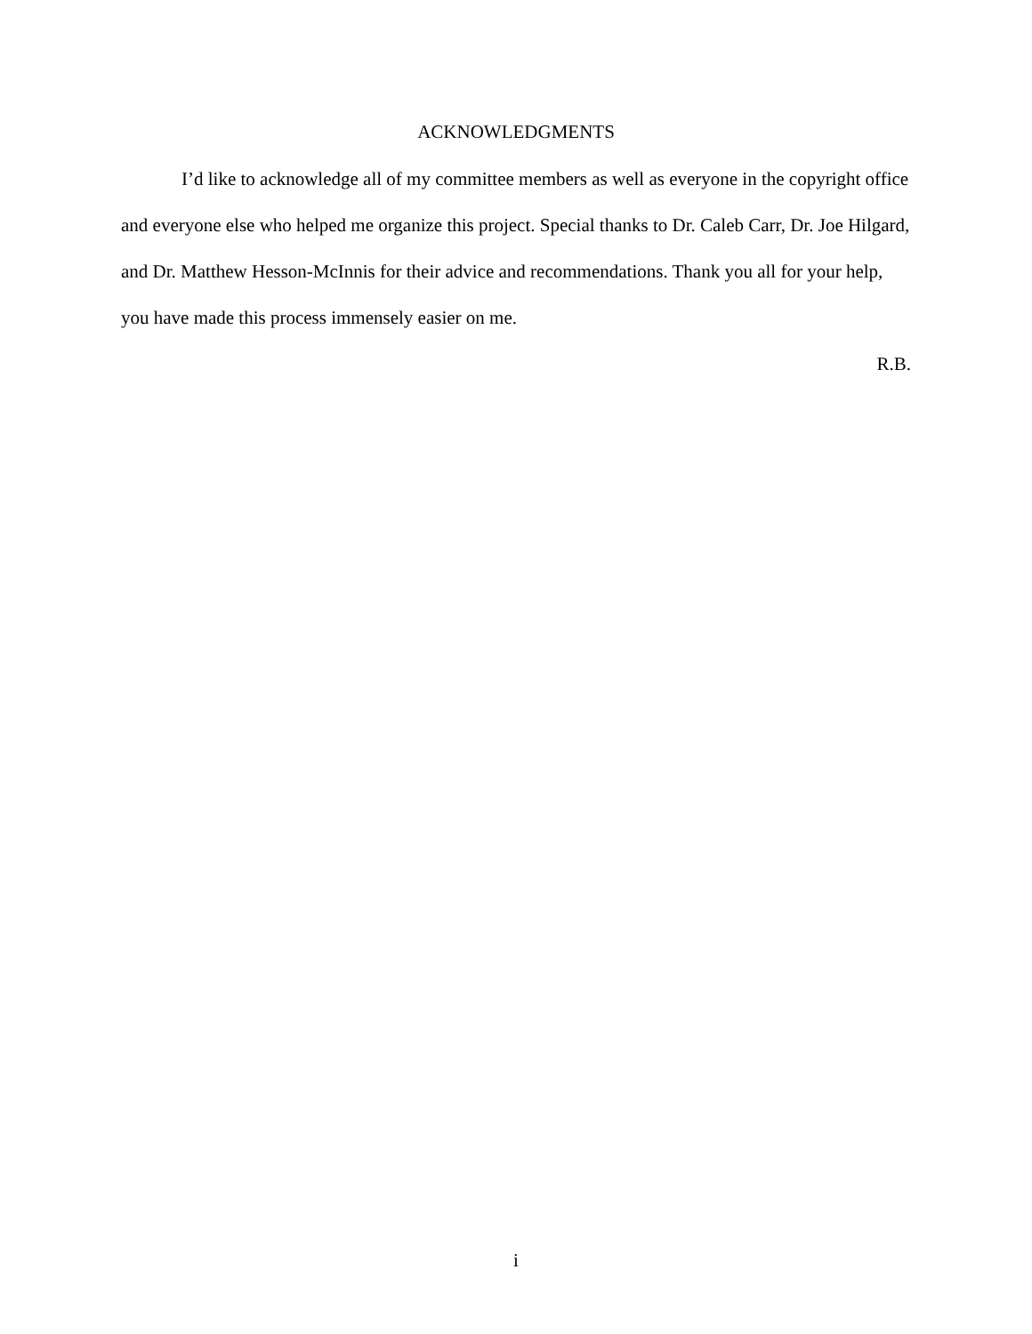ACKNOWLEDGMENTS
I’d like to acknowledge all of my committee members as well as everyone in the copyright office and everyone else who helped me organize this project. Special thanks to Dr. Caleb Carr, Dr. Joe Hilgard, and Dr. Matthew Hesson-McInnis for their advice and recommendations. Thank you all for your help, you have made this process immensely easier on me.
R.B.
i